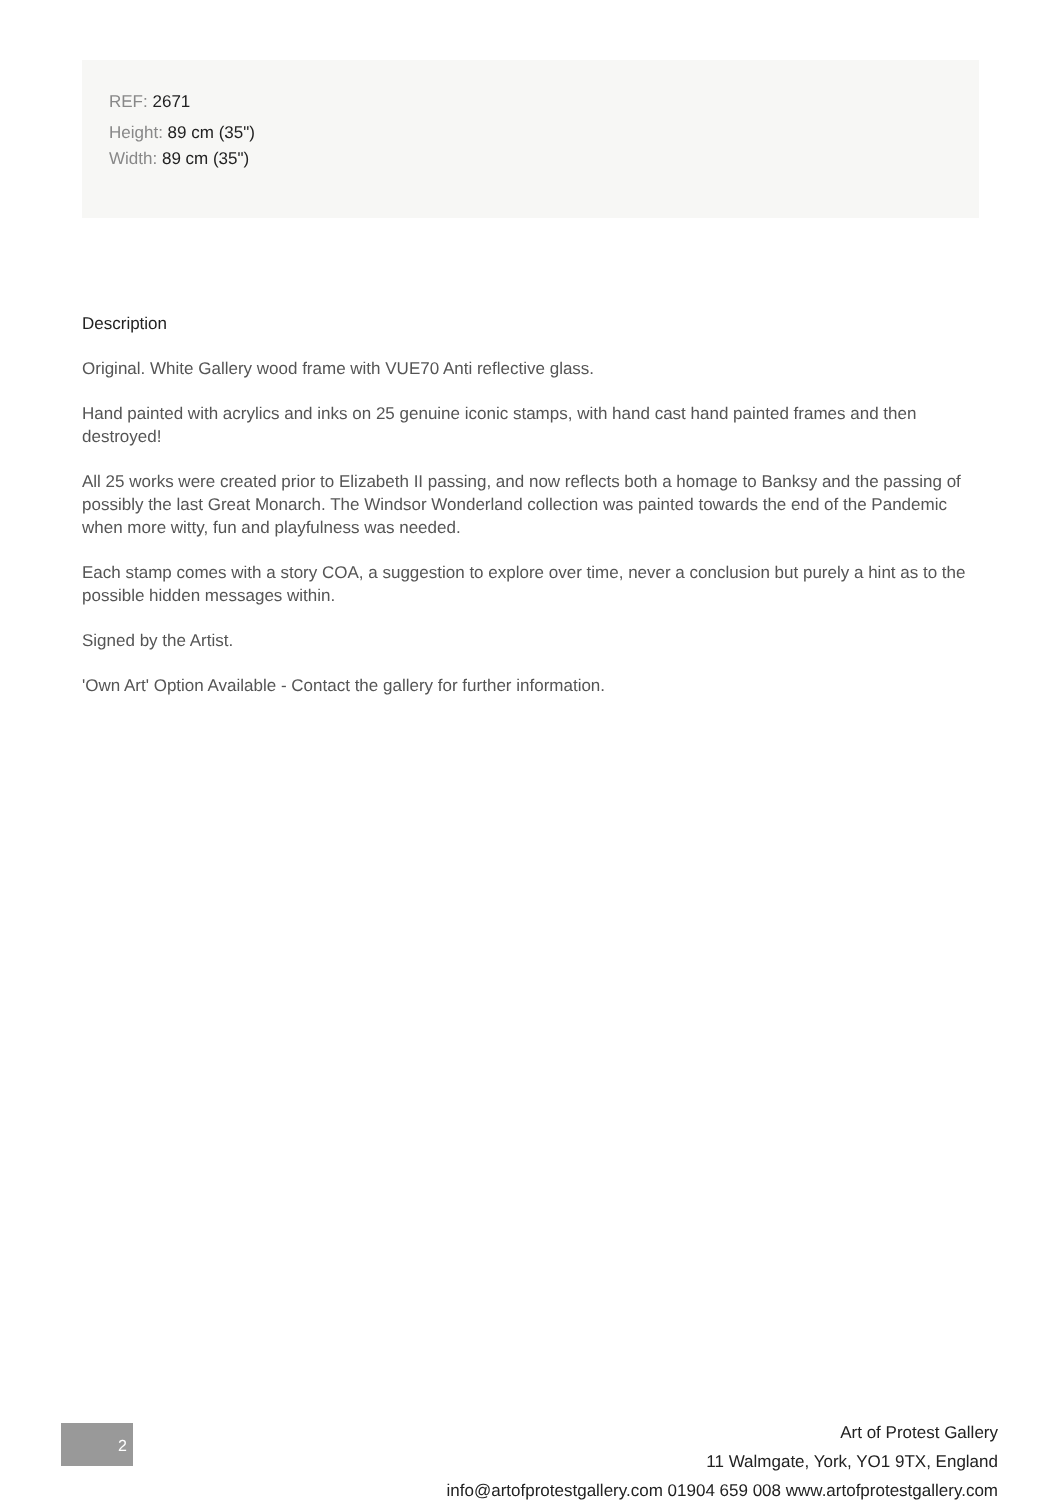REF: 2671
Height: 89 cm (35")
Width: 89 cm (35")
Description
Original. White Gallery wood frame with VUE70 Anti reflective glass.
Hand painted with acrylics and inks on 25 genuine iconic stamps, with hand cast hand painted frames and then destroyed!
All 25 works were created prior to Elizabeth II passing, and now reflects both a homage to Banksy and the passing of possibly the last Great Monarch. The Windsor Wonderland collection was painted towards the end of the Pandemic when more witty, fun and playfulness was needed.
Each stamp comes with a story COA, a suggestion to explore over time, never a conclusion but purely a hint as to the possible hidden messages within.
Signed by the Artist.
'Own Art' Option Available - Contact the gallery for further information.
2
Art of Protest Gallery
11 Walmgate, York, YO1 9TX, England
info@artofprotestgallery.com 01904 659 008 www.artofprotestgallery.com